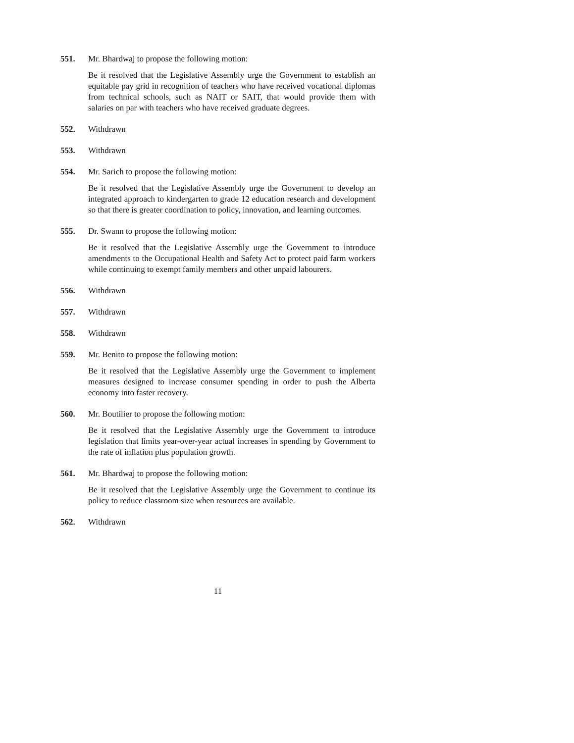551. Mr. Bhardwaj to propose the following motion:
Be it resolved that the Legislative Assembly urge the Government to establish an equitable pay grid in recognition of teachers who have received vocational diplomas from technical schools, such as NAIT or SAIT, that would provide them with salaries on par with teachers who have received graduate degrees.
552. Withdrawn
553. Withdrawn
554. Mr. Sarich to propose the following motion:
Be it resolved that the Legislative Assembly urge the Government to develop an integrated approach to kindergarten to grade 12 education research and development so that there is greater coordination to policy, innovation, and learning outcomes.
555. Dr. Swann to propose the following motion:
Be it resolved that the Legislative Assembly urge the Government to introduce amendments to the Occupational Health and Safety Act to protect paid farm workers while continuing to exempt family members and other unpaid labourers.
556. Withdrawn
557. Withdrawn
558. Withdrawn
559. Mr. Benito to propose the following motion:
Be it resolved that the Legislative Assembly urge the Government to implement measures designed to increase consumer spending in order to push the Alberta economy into faster recovery.
560. Mr. Boutilier to propose the following motion:
Be it resolved that the Legislative Assembly urge the Government to introduce legislation that limits year-over-year actual increases in spending by Government to the rate of inflation plus population growth.
561. Mr. Bhardwaj to propose the following motion:
Be it resolved that the Legislative Assembly urge the Government to continue its policy to reduce classroom size when resources are available.
562. Withdrawn
11